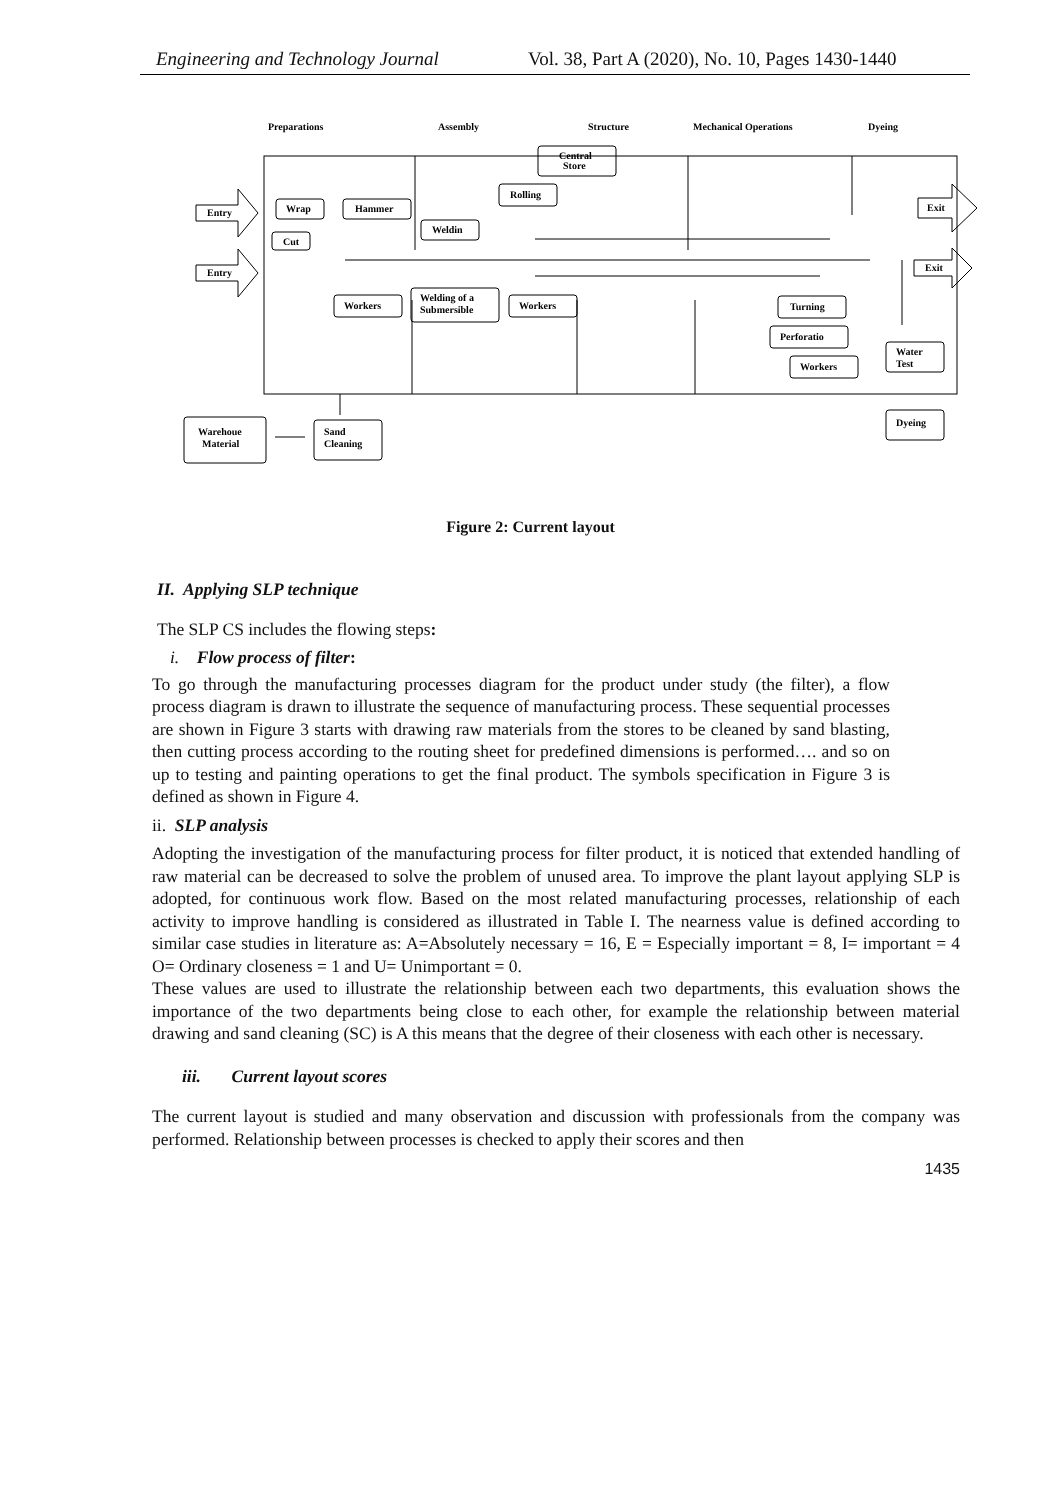Engineering and Technology Journal Vol. 38, Part A (2020), No. 10, Pages 1430-1440
Preparations
Assembly
Structure
Mechanical Operations
Dyeing
Central
Store
Rolling
Entry
Entry
Wrap
Hammer
Weldin
Cut
Exit
Exit
Workers
Welding of a
Submersible
Workers
Turning
Perforatio
Workers
Water
Test
Dyeing
Warehoue
Material
Sand
Cleaning
Figure 2: Current layout
II. Applying SLP technique
The SLP CS includes the flowing steps:
i. Flow process of filter:
To go through the manufacturing processes diagram for the product under study (the filter), a flow process diagram is drawn to illustrate the sequence of manufacturing process. These sequential processes are shown in Figure 3 starts with drawing raw materials from the stores to be cleaned by sand blasting, then cutting process according to the routing sheet for predefined dimensions is performed…. and so on up to testing and painting operations to get the final product. The symbols specification in Figure 3 is defined as shown in Figure 4.
ii. SLP analysis
Adopting the investigation of the manufacturing process for filter product, it is noticed that extended handling of raw material can be decreased to solve the problem of unused area. To improve the plant layout applying SLP is adopted, for continuous work flow. Based on the most related manufacturing processes, relationship of each activity to improve handling is considered as illustrated in Table I. The nearness value is defined according to similar case studies in literature as: A=Absolutely necessary = 16, E = Especially important = 8, I= important = 4 O= Ordinary closeness = 1 and U= Unimportant = 0.
These values are used to illustrate the relationship between each two departments, this evaluation shows the importance of the two departments being close to each other, for example the relationship between material drawing and sand cleaning (SC) is A this means that the degree of their closeness with each other is necessary.
iii. Current layout scores
The current layout is studied and many observation and discussion with professionals from the company was performed. Relationship between processes is checked to apply their scores and then
1435